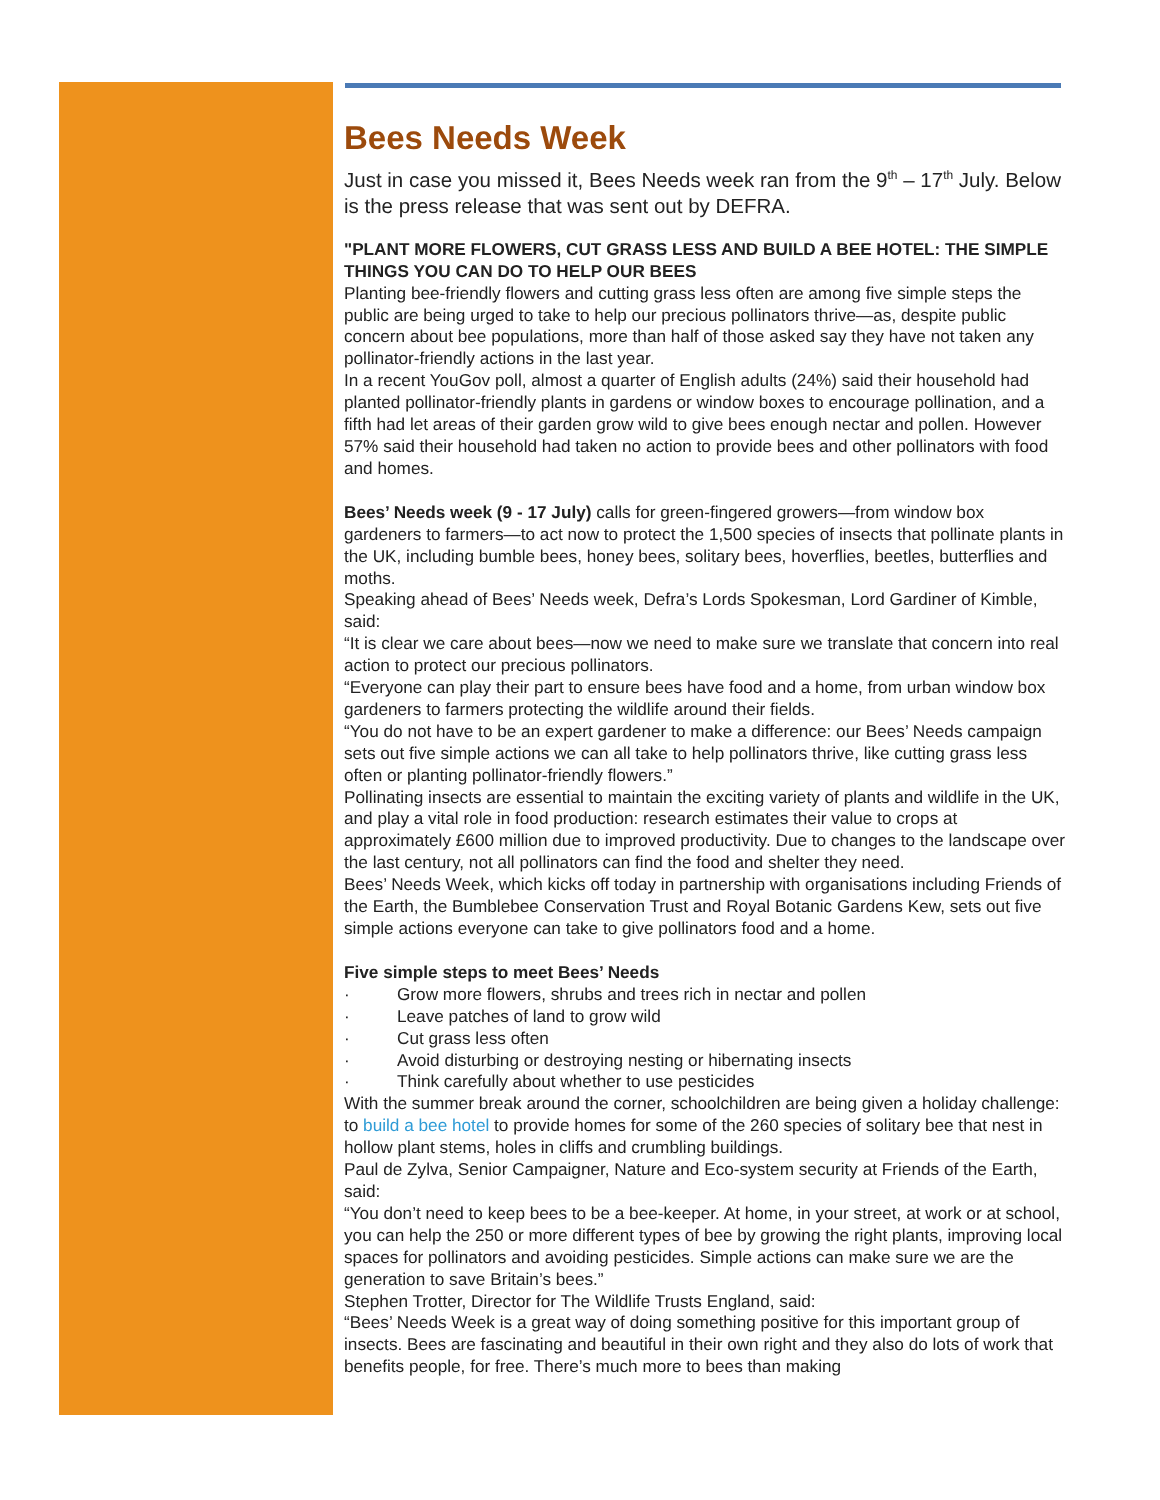Bees Needs Week
Just in case you missed it, Bees Needs week ran from the 9<sup>th</sup> – 17<sup>th</sup> July. Below is the press release that was sent out by DEFRA.
"PLANT MORE FLOWERS, CUT GRASS LESS AND BUILD A BEE HOTEL: THE SIMPLE THINGS YOU CAN DO TO HELP OUR BEES
Planting bee-friendly flowers and cutting grass less often are among five simple steps the public are being urged to take to help our precious pollinators thrive—as, despite public concern about bee populations, more than half of those asked say they have not taken any pollinator-friendly actions in the last year.
In a recent YouGov poll, almost a quarter of English adults (24%) said their household had planted pollinator-friendly plants in gardens or window boxes to encourage pollination, and a fifth had let areas of their garden grow wild to give bees enough nectar and pollen. However 57% said their household had taken no action to provide bees and other pollinators with food and homes.
Bees’ Needs week (9 - 17 July) calls for green-fingered growers—from window box gardeners to farmers—to act now to protect the 1,500 species of insects that pollinate plants in the UK, including bumble bees, honey bees, solitary bees, hoverflies, beetles, butterflies and moths.
Speaking ahead of Bees’ Needs week, Defra’s Lords Spokesman, Lord Gardiner of Kimble, said:
“It is clear we care about bees—now we need to make sure we translate that concern into real action to protect our precious pollinators.
“Everyone can play their part to ensure bees have food and a home, from urban window box gardeners to farmers protecting the wildlife around their fields.
“You do not have to be an expert gardener to make a difference: our Bees’ Needs campaign sets out five simple actions we can all take to help pollinators thrive, like cutting grass less often or planting pollinator-friendly flowers.”
Pollinating insects are essential to maintain the exciting variety of plants and wildlife in the UK, and play a vital role in food production: research estimates their value to crops at approximately £600 million due to improved productivity. Due to changes to the landscape over the last century, not all pollinators can find the food and shelter they need.
Bees’ Needs Week, which kicks off today in partnership with organisations including Friends of the Earth, the Bumblebee Conservation Trust and Royal Botanic Gardens Kew, sets out five simple actions everyone can take to give pollinators food and a home.
Five simple steps to meet Bees’ Needs
· Grow more flowers, shrubs and trees rich in nectar and pollen
· Leave patches of land to grow wild
· Cut grass less often
· Avoid disturbing or destroying nesting or hibernating insects
· Think carefully about whether to use pesticides
With the summer break around the corner, schoolchildren are being given a holiday challenge: to build a bee hotel to provide homes for some of the 260 species of solitary bee that nest in hollow plant stems, holes in cliffs and crumbling buildings.
Paul de Zylva, Senior Campaigner, Nature and Eco-system security at Friends of the Earth, said:
“You don’t need to keep bees to be a bee-keeper. At home, in your street, at work or at school, you can help the 250 or more different types of bee by growing the right plants, improving local spaces for pollinators and avoiding pesticides. Simple actions can make sure we are the generation to save Britain’s bees.”
Stephen Trotter, Director for The Wildlife Trusts England, said:
“Bees’ Needs Week is a great way of doing something positive for this important group of insects. Bees are fascinating and beautiful in their own right and they also do lots of work that benefits people, for free. There’s much more to bees than making